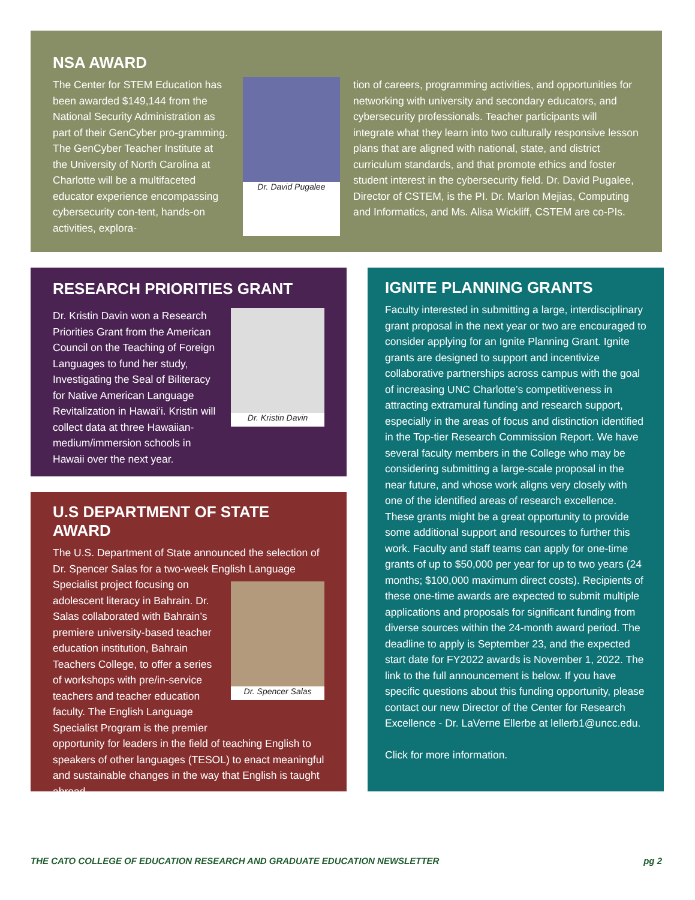NSA AWARD
The Center for STEM Education has been awarded $149,144 from the National Security Administration as part of their GenCyber pro-gramming. The GenCyber Teacher Institute at the University of North Carolina at Charlotte will be a multifaceted educator experience encompassing cybersecurity con-tent, hands-on activities, explora-
Dr. David Pugalee
tion of careers, programming activities, and opportunities for networking with university and secondary educators, and cybersecurity professionals. Teacher participants will integrate what they learn into two culturally responsive lesson plans that are aligned with national, state, and district curriculum standards, and that promote ethics and foster student interest in the cybersecurity field. Dr. David Pugalee, Director of CSTEM, is the PI. Dr. Marlon Mejias, Computing and Informatics, and Ms. Alisa Wickliff, CSTEM are co-PIs.
RESEARCH PRIORITIES GRANT
Dr. Kristin Davin won a Research Priorities Grant from the American Council on the Teaching of Foreign Languages to fund her study, Investigating the Seal of Biliteracy for Native American Language Revitalization in Hawai‘i. Kristin will collect data at three Hawaiian-medium/immersion schools in Hawaii over the next year.
Dr. Kristin Davin
U.S DEPARTMENT OF STATE AWARD
The U.S. Department of State announced the selection of Dr. Spencer Salas for a two-week English Language
Specialist project focusing on adolescent literacy in Bahrain. Dr. Salas collaborated with Bahrain’s premiere university-based teacher education institution, Bahrain Teachers College, to offer a series of workshops with pre/in-service teachers and teacher education faculty. The English Language Specialist Program is the premier
Dr. Spencer Salas
opportunity for leaders in the field of teaching English to speakers of other languages (TESOL) to enact meaningful and sustainable changes in the way that English is taught abroad.
IGNITE PLANNING GRANTS
Faculty interested in submitting a large, interdisciplinary grant proposal in the next year or two are encouraged to consider applying for an Ignite Planning Grant. Ignite grants are designed to support and incentivize collaborative partnerships across campus with the goal of increasing UNC Charlotte’s competitiveness in attracting extramural funding and research support, especially in the areas of focus and distinction identified in the Top-tier Research Commission Report. We have several faculty members in the College who may be considering submitting a large-scale proposal in the near future, and whose work aligns very closely with one of the identified areas of research excellence. These grants might be a great opportunity to provide some additional support and resources to further this work. Faculty and staff teams can apply for one-time grants of up to $50,000 per year for up to two years (24 months; $100,000 maximum direct costs). Recipients of these one-time awards are expected to submit multiple applications and proposals for significant funding from diverse sources within the 24-month award period. The deadline to apply is September 23, and the expected start date for FY2022 awards is November 1, 2022. The link to the full announcement is below. If you have specific questions about this funding opportunity, please contact our new Director of the Center for Research Excellence - Dr. LaVerne Ellerbe at lellerb1@uncc.edu.
Click for more information.
THE CATO COLLEGE OF EDUCATION RESEARCH AND GRADUATE EDUCATION NEWSLETTER pg 2